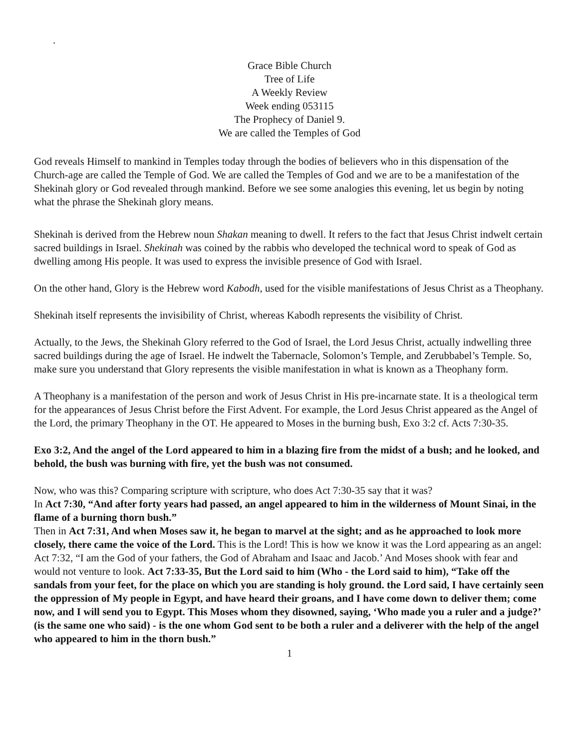.
Grace Bible Church
Tree of Life
A Weekly Review
Week ending 053115
The Prophecy of Daniel 9.
We are called the Temples of God
God reveals Himself to mankind in Temples today through the bodies of believers who in this dispensation of the Church-age are called the Temple of God. We are called the Temples of God and we are to be a manifestation of the Shekinah glory or God revealed through mankind. Before we see some analogies this evening, let us begin by noting what the phrase the Shekinah glory means.
Shekinah is derived from the Hebrew noun Shakan meaning to dwell. It refers to the fact that Jesus Christ indwelt certain sacred buildings in Israel. Shekinah was coined by the rabbis who developed the technical word to speak of God as dwelling among His people. It was used to express the invisible presence of God with Israel.
On the other hand, Glory is the Hebrew word Kabodh, used for the visible manifestations of Jesus Christ as a Theophany.
Shekinah itself represents the invisibility of Christ, whereas Kabodh represents the visibility of Christ.
Actually, to the Jews, the Shekinah Glory referred to the God of Israel, the Lord Jesus Christ, actually indwelling three sacred buildings during the age of Israel. He indwelt the Tabernacle, Solomon’s Temple, and Zerubbabel’s Temple. So, make sure you understand that Glory represents the visible manifestation in what is known as a Theophany form.
A Theophany is a manifestation of the person and work of Jesus Christ in His pre-incarnate state. It is a theological term for the appearances of Jesus Christ before the First Advent. For example, the Lord Jesus Christ appeared as the Angel of the Lord, the primary Theophany in the OT. He appeared to Moses in the burning bush, Exo 3:2 cf. Acts 7:30-35.
Exo 3:2, And the angel of the Lord appeared to him in a blazing fire from the midst of a bush; and he looked, and behold, the bush was burning with fire, yet the bush was not consumed.
Now, who was this? Comparing scripture with scripture, who does Act 7:30-35 say that it was?
In Act 7:30, “And after forty years had passed, an angel appeared to him in the wilderness of Mount Sinai, in the flame of a burning thorn bush.”
Then in Act 7:31, And when Moses saw it, he began to marvel at the sight; and as he approached to look more closely, there came the voice of the Lord. This is the Lord! This is how we know it was the Lord appearing as an angel: Act 7:32, “I am the God of your fathers, the God of Abraham and Isaac and Jacob.’ And Moses shook with fear and would not venture to look. Act 7:33-35, But the Lord said to him (Who - the Lord said to him), “Take off the sandals from your feet, for the place on which you are standing is holy ground. the Lord said, I have certainly seen the oppression of My people in Egypt, and have heard their groans, and I have come down to deliver them; come now, and I will send you to Egypt. This Moses whom they disowned, saying, ‘Who made you a ruler and a judge?’ (is the same one who said) - is the one whom God sent to be both a ruler and a deliverer with the help of the angel who appeared to him in the thorn bush.”
1